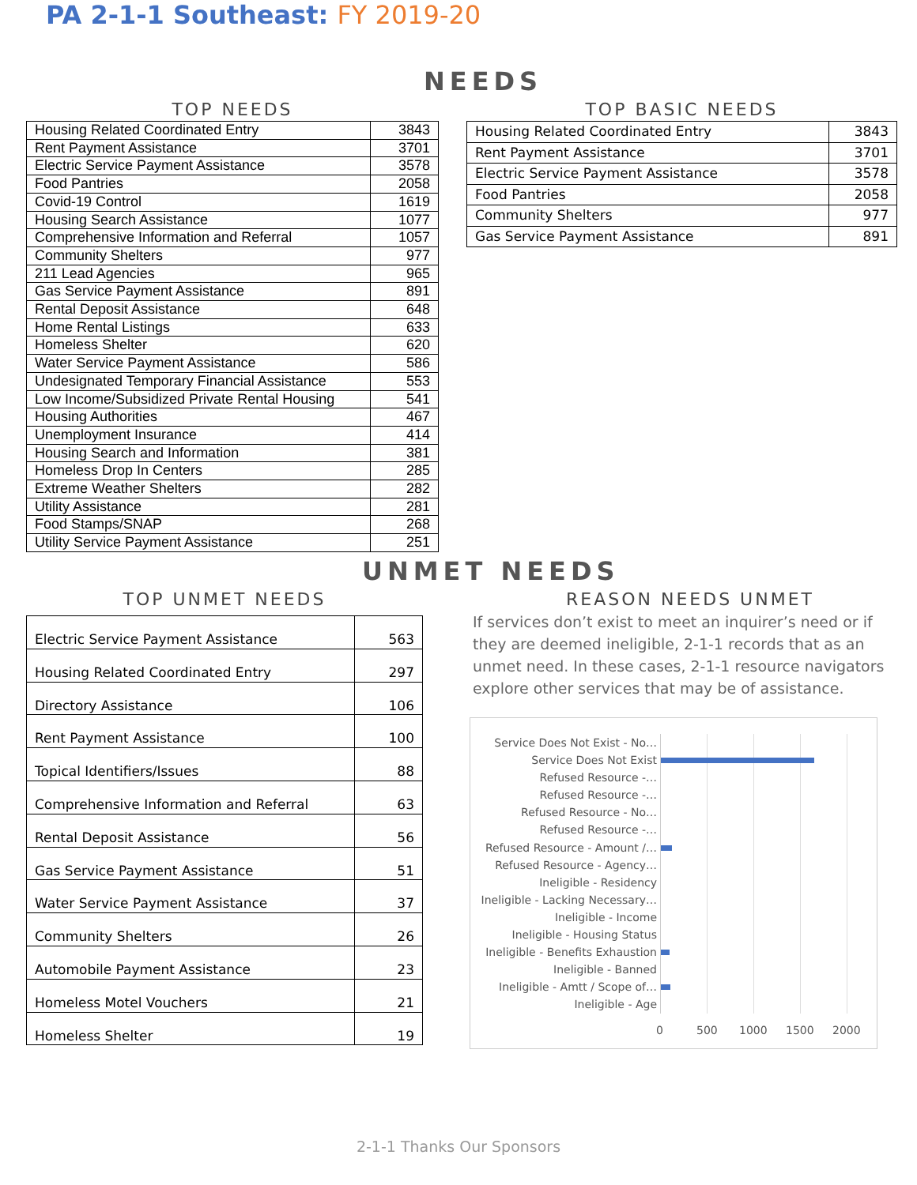PA 2-1-1 Southeast: FY 2019-20
NEEDS
TOP NEEDS
| Housing Related Coordinated Entry | 3843 |
| Rent Payment Assistance | 3701 |
| Electric Service Payment Assistance | 3578 |
| Food Pantries | 2058 |
| Covid-19 Control | 1619 |
| Housing Search Assistance | 1077 |
| Comprehensive Information and Referral | 1057 |
| Community Shelters | 977 |
| 211 Lead Agencies | 965 |
| Gas Service Payment Assistance | 891 |
| Rental Deposit Assistance | 648 |
| Home Rental Listings | 633 |
| Homeless Shelter | 620 |
| Water Service Payment Assistance | 586 |
| Undesignated Temporary Financial Assistance | 553 |
| Low Income/Subsidized Private Rental Housing | 541 |
| Housing Authorities | 467 |
| Unemployment Insurance | 414 |
| Housing Search and Information | 381 |
| Homeless Drop In Centers | 285 |
| Extreme Weather Shelters | 282 |
| Utility Assistance | 281 |
| Food Stamps/SNAP | 268 |
| Utility Service Payment Assistance | 251 |
TOP BASIC NEEDS
| Housing Related Coordinated Entry | 3843 |
| Rent Payment Assistance | 3701 |
| Electric Service Payment Assistance | 3578 |
| Food Pantries | 2058 |
| Community Shelters | 977 |
| Gas Service Payment Assistance | 891 |
UNMET NEEDS
TOP UNMET NEEDS
| Electric Service Payment Assistance | 563 |
| Housing Related Coordinated Entry | 297 |
| Directory Assistance | 106 |
| Rent Payment Assistance | 100 |
| Topical Identifiers/Issues | 88 |
| Comprehensive Information and Referral | 63 |
| Rental Deposit Assistance | 56 |
| Gas Service Payment Assistance | 51 |
| Water Service Payment Assistance | 37 |
| Community Shelters | 26 |
| Automobile Payment Assistance | 23 |
| Homeless Motel Vouchers | 21 |
| Homeless Shelter | 19 |
REASON NEEDS UNMET
If services don’t exist to meet an inquirer’s need or if they are deemed ineligible, 2-1-1 records that as an unmet need. In these cases, 2-1-1 resource navigators explore other services that may be of assistance.
Service Does Not Exist - No…
Service Does Not Exist
Refused Resource -…
Refused Resource -…
Refused Resource - No…
Refused Resource -…
Refused Resource - Amount /…
Refused Resource - Agency…
Ineligible - Residency
Ineligible - Lacking Necessary…
Ineligible - Income
Ineligible - Housing Status
Ineligible - Benefits Exhaustion
Ineligible - Banned
Ineligible - Amtt / Scope of…
Ineligible - Age
0 500 1000 1500 2000
2-1-1 Thanks Our Sponsors